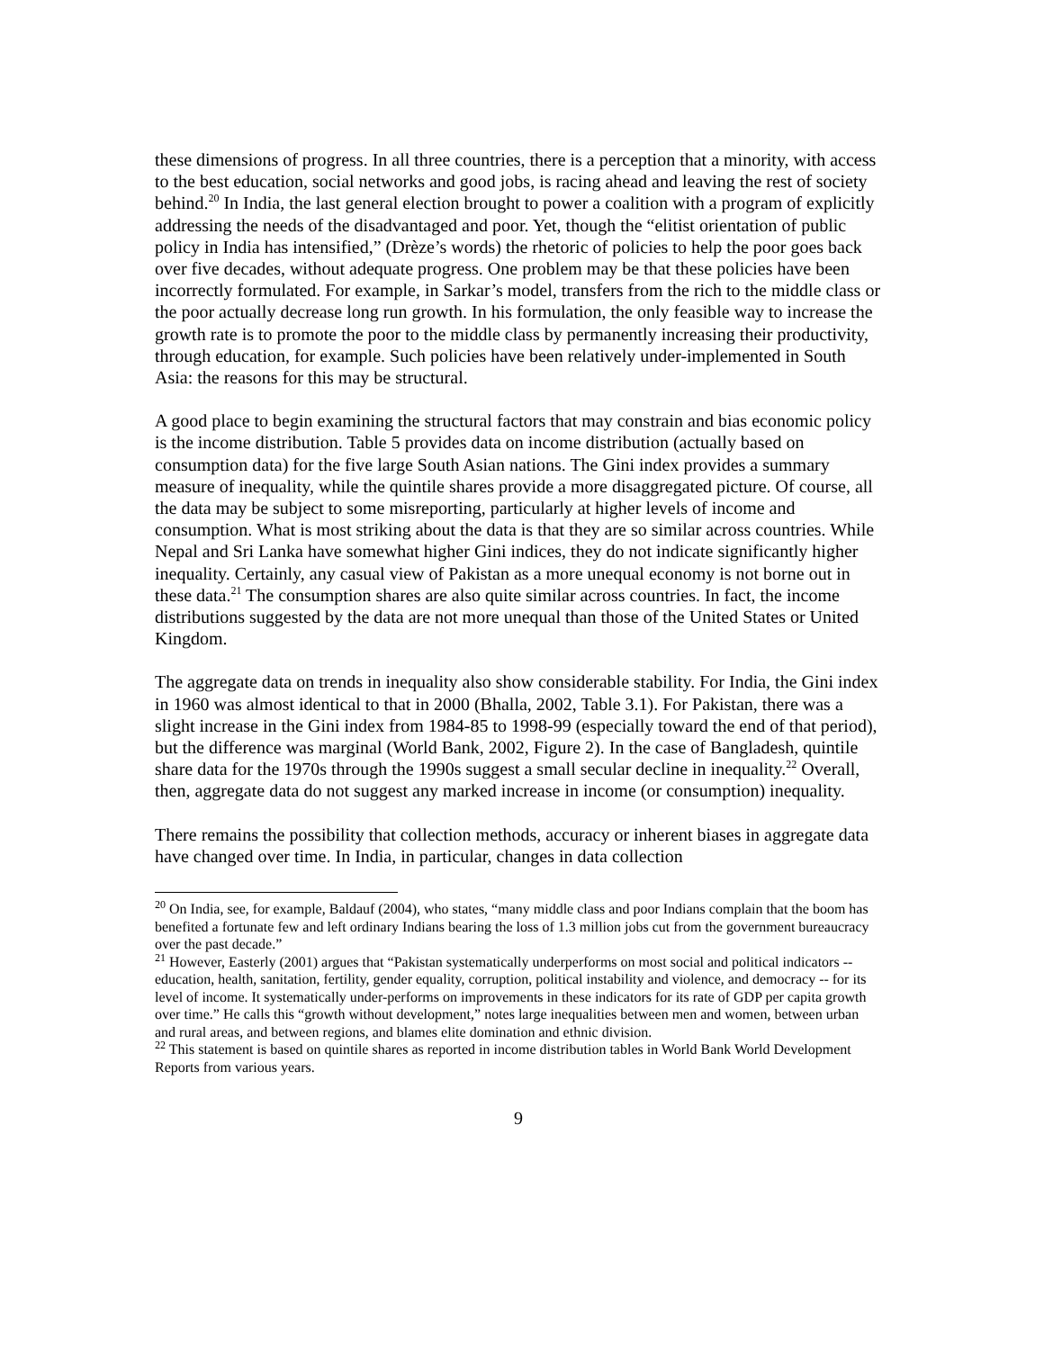these dimensions of progress. In all three countries, there is a perception that a minority, with access to the best education, social networks and good jobs, is racing ahead and leaving the rest of society behind.<sup>20</sup> In India, the last general election brought to power a coalition with a program of explicitly addressing the needs of the disadvantaged and poor. Yet, though the “elitist orientation of public policy in India has intensified,” (Drèze’s words) the rhetoric of policies to help the poor goes back over five decades, without adequate progress. One problem may be that these policies have been incorrectly formulated. For example, in Sarkar’s model, transfers from the rich to the middle class or the poor actually decrease long run growth. In his formulation, the only feasible way to increase the growth rate is to promote the poor to the middle class by permanently increasing their productivity, through education, for example. Such policies have been relatively under-implemented in South Asia: the reasons for this may be structural.
A good place to begin examining the structural factors that may constrain and bias economic policy is the income distribution. Table 5 provides data on income distribution (actually based on consumption data) for the five large South Asian nations. The Gini index provides a summary measure of inequality, while the quintile shares provide a more disaggregated picture. Of course, all the data may be subject to some misreporting, particularly at higher levels of income and consumption. What is most striking about the data is that they are so similar across countries. While Nepal and Sri Lanka have somewhat higher Gini indices, they do not indicate significantly higher inequality. Certainly, any casual view of Pakistan as a more unequal economy is not borne out in these data.<sup>21</sup> The consumption shares are also quite similar across countries. In fact, the income distributions suggested by the data are not more unequal than those of the United States or United Kingdom.
The aggregate data on trends in inequality also show considerable stability. For India, the Gini index in 1960 was almost identical to that in 2000 (Bhalla, 2002, Table 3.1). For Pakistan, there was a slight increase in the Gini index from 1984-85 to 1998-99 (especially toward the end of that period), but the difference was marginal (World Bank, 2002, Figure 2). In the case of Bangladesh, quintile share data for the 1970s through the 1990s suggest a small secular decline in inequality.<sup>22</sup> Overall, then, aggregate data do not suggest any marked increase in income (or consumption) inequality.
There remains the possibility that collection methods, accuracy or inherent biases in aggregate data have changed over time. In India, in particular, changes in data collection
<sup>20</sup> On India, see, for example, Baldauf (2004), who states, “many middle class and poor Indians complain that the boom has benefited a fortunate few and left ordinary Indians bearing the loss of 1.3 million jobs cut from the government bureaucracy over the past decade.”
<sup>21</sup> However, Easterly (2001) argues that “Pakistan systematically underperforms on most social and political indicators -- education, health, sanitation, fertility, gender equality, corruption, political instability and violence, and democracy -- for its level of income. It systematically under-performs on improvements in these indicators for its rate of GDP per capita growth over time.” He calls this “growth without development,” notes large inequalities between men and women, between urban and rural areas, and between regions, and blames elite domination and ethnic division.
<sup>22</sup> This statement is based on quintile shares as reported in income distribution tables in World Bank World Development Reports from various years.
9